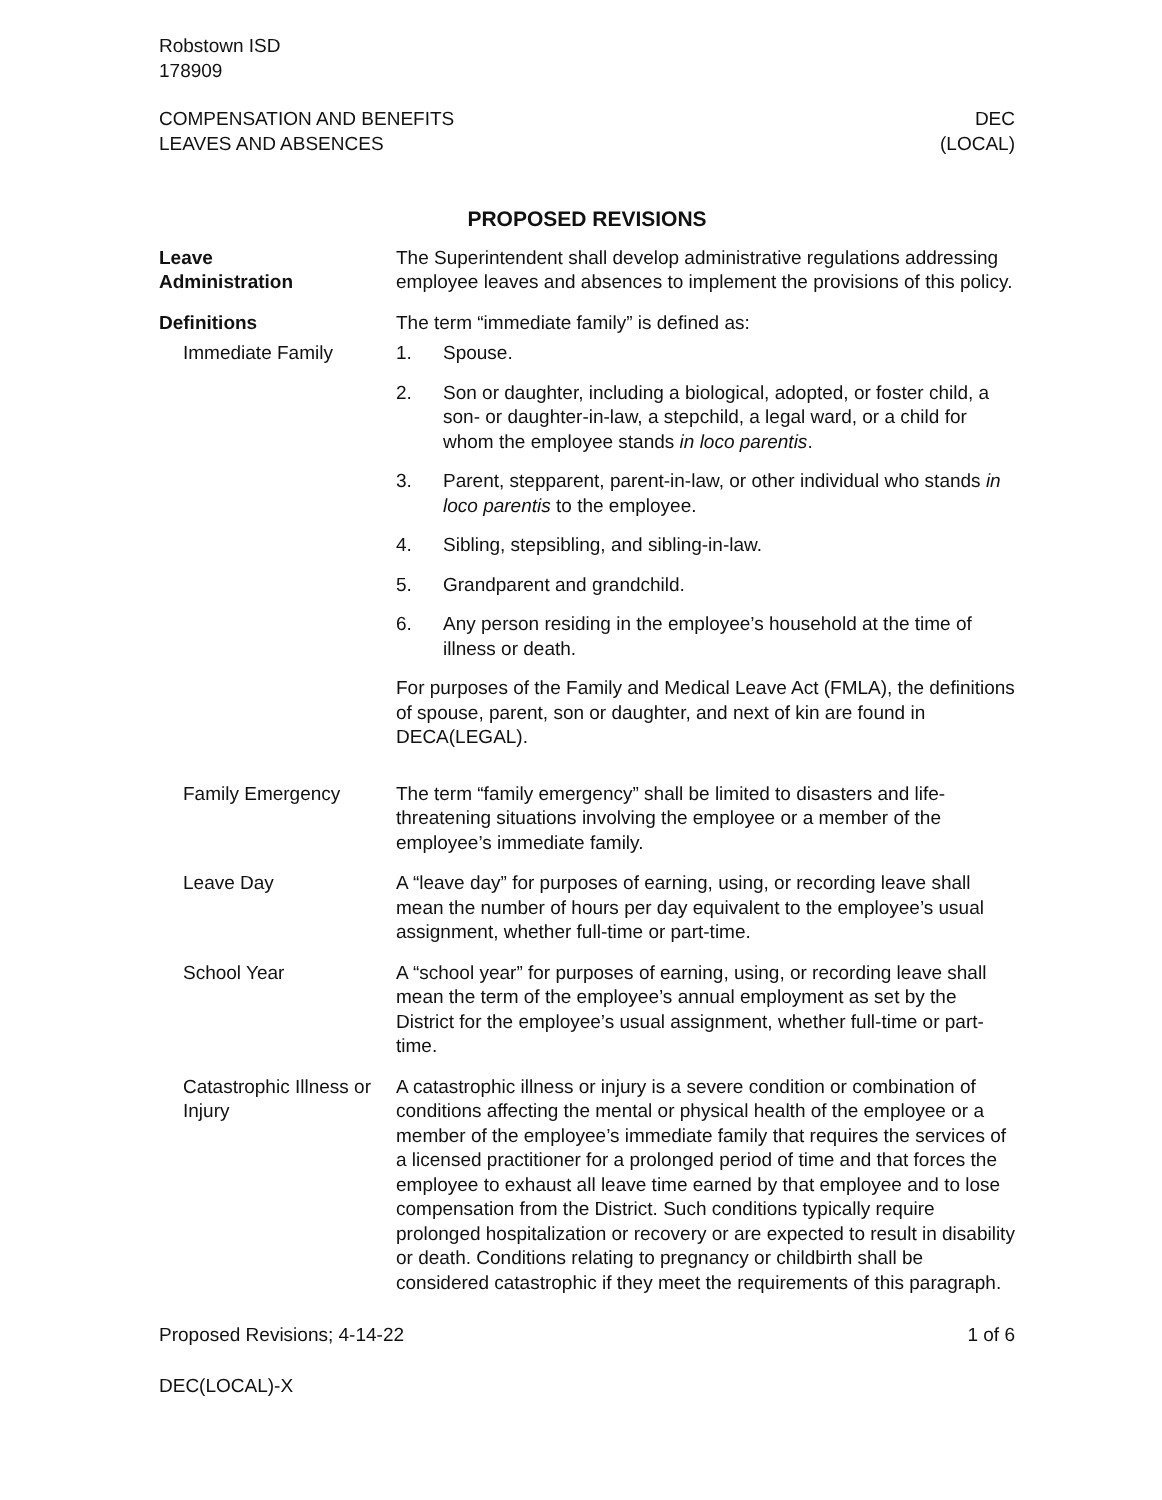Robstown ISD
178909
COMPENSATION AND BENEFITS
LEAVES AND ABSENCES
DEC
(LOCAL)
PROPOSED REVISIONS
Leave
Administration
The Superintendent shall develop administrative regulations addressing employee leaves and absences to implement the provisions of this policy.
Definitions The term “immediate family” is defined as:
Immediate Family 1. Spouse.
2. Son or daughter, including a biological, adopted, or foster child, a son- or daughter-in-law, a stepchild, a legal ward, or a child for whom the employee stands in loco parentis.
3. Parent, stepparent, parent-in-law, or other individual who stands in loco parentis to the employee.
4. Sibling, stepsibling, and sibling-in-law.
5. Grandparent and grandchild.
6. Any person residing in the employee’s household at the time of illness or death.
For purposes of the Family and Medical Leave Act (FMLA), the definitions of spouse, parent, son or daughter, and next of kin are found in DECA(LEGAL).
Family Emergency The term “family emergency” shall be limited to disasters and life-threatening situations involving the employee or a member of the employee’s immediate family.
Leave Day A “leave day” for purposes of earning, using, or recording leave shall mean the number of hours per day equivalent to the employee’s usual assignment, whether full-time or part-time.
School Year A “school year” for purposes of earning, using, or recording leave shall mean the term of the employee’s annual employment as set by the District for the employee’s usual assignment, whether full-time or part-time.
Catastrophic Illness or Injury
A catastrophic illness or injury is a severe condition or combination of conditions affecting the mental or physical health of the employee or a member of the employee’s immediate family that requires the services of a licensed practitioner for a prolonged period of time and that forces the employee to exhaust all leave time earned by that employee and to lose compensation from the District. Such conditions typically require prolonged hospitalization or recovery or are expected to result in disability or death. Conditions relating to pregnancy or childbirth shall be considered catastrophic if they meet the requirements of this paragraph.
Proposed Revisions; 4-14-22 1 of 6
DEC(LOCAL)-X